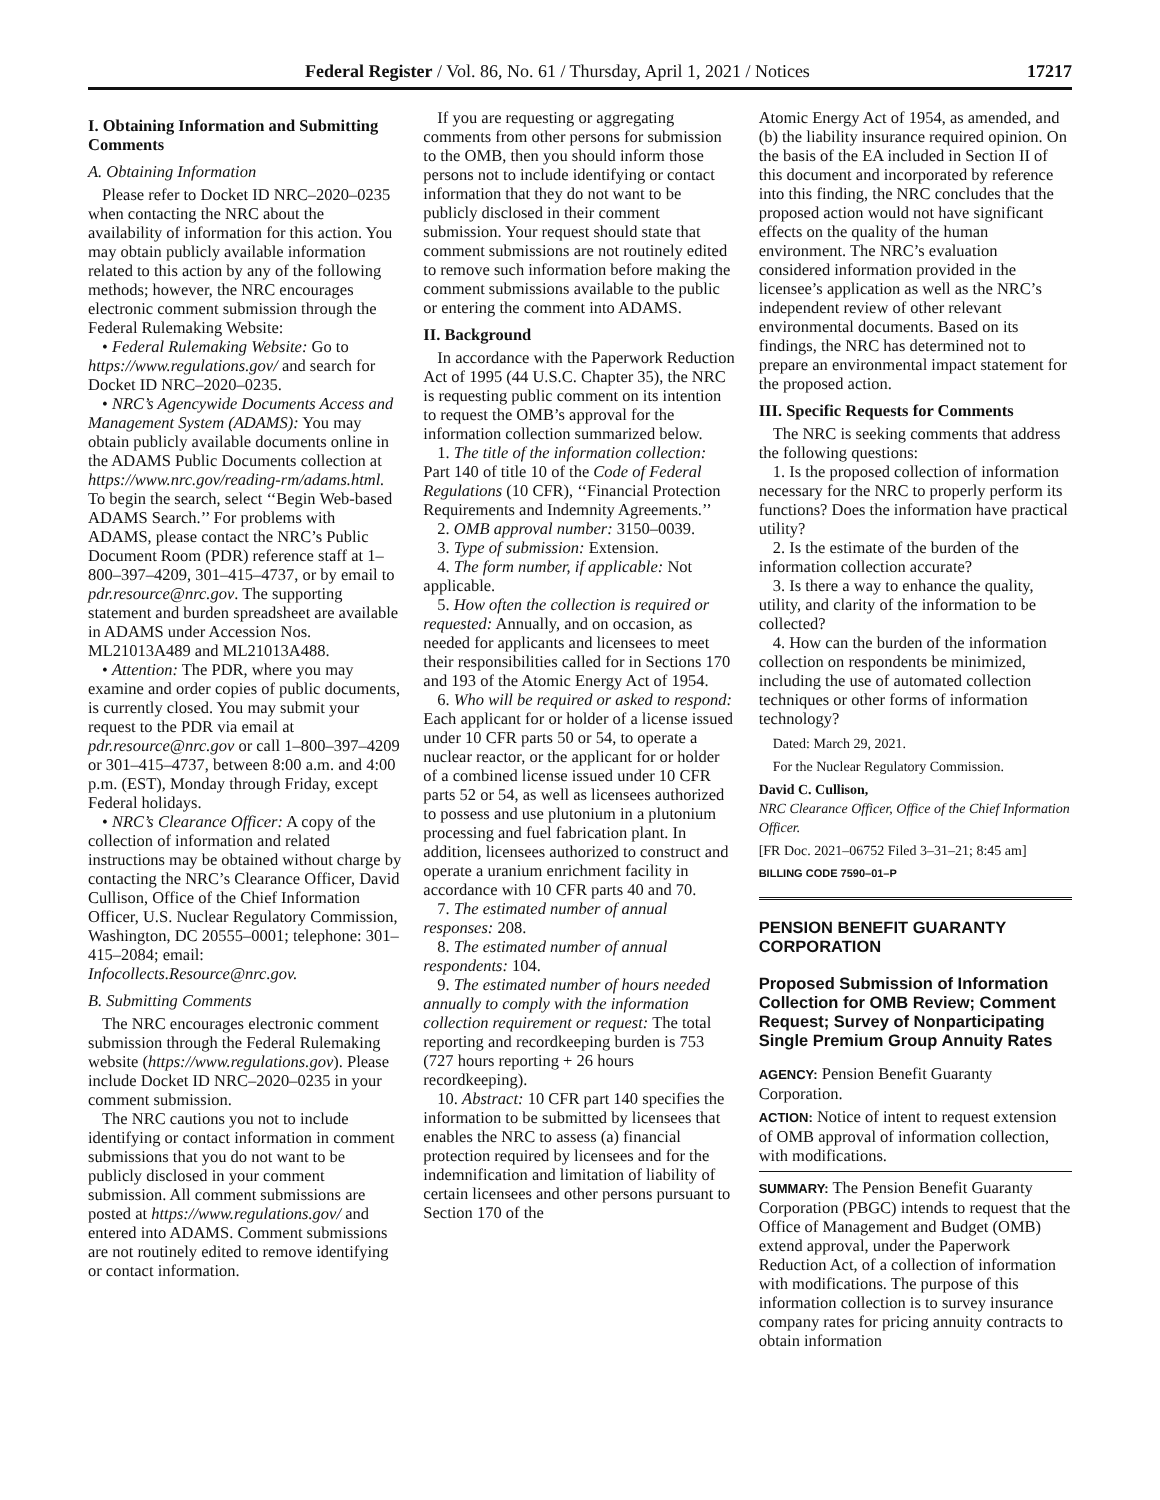Federal Register / Vol. 86, No. 61 / Thursday, April 1, 2021 / Notices 17217
I. Obtaining Information and Submitting Comments
A. Obtaining Information
Please refer to Docket ID NRC–2020–0235 when contacting the NRC about the availability of information for this action. You may obtain publicly available information related to this action by any of the following methods; however, the NRC encourages electronic comment submission through the Federal Rulemaking Website:
• Federal Rulemaking Website: Go to https://www.regulations.gov/ and search for Docket ID NRC–2020–0235.
• NRC’s Agencywide Documents Access and Management System (ADAMS): You may obtain publicly available documents online in the ADAMS Public Documents collection at https://www.nrc.gov/reading-rm/adams.html. To begin the search, select ‘‘Begin Web-based ADAMS Search.’’ For problems with ADAMS, please contact the NRC’s Public Document Room (PDR) reference staff at 1–800–397–4209, 301–415–4737, or by email to pdr.resource@nrc.gov. The supporting statement and burden spreadsheet are available in ADAMS under Accession Nos. ML21013A489 and ML21013A488.
• Attention: The PDR, where you may examine and order copies of public documents, is currently closed. You may submit your request to the PDR via email at pdr.resource@nrc.gov or call 1–800–397–4209 or 301–415–4737, between 8:00 a.m. and 4:00 p.m. (EST), Monday through Friday, except Federal holidays.
• NRC’s Clearance Officer: A copy of the collection of information and related instructions may be obtained without charge by contacting the NRC’s Clearance Officer, David Cullison, Office of the Chief Information Officer, U.S. Nuclear Regulatory Commission, Washington, DC 20555–0001; telephone: 301–415–2084; email: Infocollects.Resource@nrc.gov.
B. Submitting Comments
The NRC encourages electronic comment submission through the Federal Rulemaking website (https://www.regulations.gov). Please include Docket ID NRC–2020–0235 in your comment submission.
The NRC cautions you not to include identifying or contact information in comment submissions that you do not want to be publicly disclosed in your comment submission. All comment submissions are posted at https://www.regulations.gov/ and entered into ADAMS. Comment submissions are not routinely edited to remove identifying or contact information.
If you are requesting or aggregating comments from other persons for submission to the OMB, then you should inform those persons not to include identifying or contact information that they do not want to be publicly disclosed in their comment submission. Your request should state that comment submissions are not routinely edited to remove such information before making the comment submissions available to the public or entering the comment into ADAMS.
II. Background
In accordance with the Paperwork Reduction Act of 1995 (44 U.S.C. Chapter 35), the NRC is requesting public comment on its intention to request the OMB’s approval for the information collection summarized below.
1. The title of the information collection: Part 140 of title 10 of the Code of Federal Regulations (10 CFR), ‘‘Financial Protection Requirements and Indemnity Agreements.’’
2. OMB approval number: 3150–0039.
3. Type of submission: Extension.
4. The form number, if applicable: Not applicable.
5. How often the collection is required or requested: Annually, and on occasion, as needed for applicants and licensees to meet their responsibilities called for in Sections 170 and 193 of the Atomic Energy Act of 1954.
6. Who will be required or asked to respond: Each applicant for or holder of a license issued under 10 CFR parts 50 or 54, to operate a nuclear reactor, or the applicant for or holder of a combined license issued under 10 CFR parts 52 or 54, as well as licensees authorized to possess and use plutonium in a plutonium processing and fuel fabrication plant. In addition, licensees authorized to construct and operate a uranium enrichment facility in accordance with 10 CFR parts 40 and 70.
7. The estimated number of annual responses: 208.
8. The estimated number of annual respondents: 104.
9. The estimated number of hours needed annually to comply with the information collection requirement or request: The total reporting and recordkeeping burden is 753 (727 hours reporting + 26 hours recordkeeping).
10. Abstract: 10 CFR part 140 specifies the information to be submitted by licensees that enables the NRC to assess (a) financial protection required by licensees and for the indemnification and limitation of liability of certain licensees and other persons pursuant to Section 170 of the
Atomic Energy Act of 1954, as amended, and (b) the liability insurance required opinion. On the basis of the EA included in Section II of this document and incorporated by reference into this finding, the NRC concludes that the proposed action would not have significant effects on the quality of the human environment. The NRC’s evaluation considered information provided in the licensee’s application as well as the NRC’s independent review of other relevant environmental documents. Based on its findings, the NRC has determined not to prepare an environmental impact statement for the proposed action.
III. Specific Requests for Comments
The NRC is seeking comments that address the following questions:
1. Is the proposed collection of information necessary for the NRC to properly perform its functions? Does the information have practical utility?
2. Is the estimate of the burden of the information collection accurate?
3. Is there a way to enhance the quality, utility, and clarity of the information to be collected?
4. How can the burden of the information collection on respondents be minimized, including the use of automated collection techniques or other forms of information technology?
Dated: March 29, 2021.
For the Nuclear Regulatory Commission.
David C. Cullison,
NRC Clearance Officer, Office of the Chief Information Officer.
[FR Doc. 2021–06752 Filed 3–31–21; 8:45 am]
BILLING CODE 7590–01–P
PENSION BENEFIT GUARANTY CORPORATION
Proposed Submission of Information Collection for OMB Review; Comment Request; Survey of Nonparticipating Single Premium Group Annuity Rates
AGENCY: Pension Benefit Guaranty Corporation.
ACTION: Notice of intent to request extension of OMB approval of information collection, with modifications.
SUMMARY: The Pension Benefit Guaranty Corporation (PBGC) intends to request that the Office of Management and Budget (OMB) extend approval, under the Paperwork Reduction Act, of a collection of information with modifications. The purpose of this information collection is to survey insurance company rates for pricing annuity contracts to obtain information